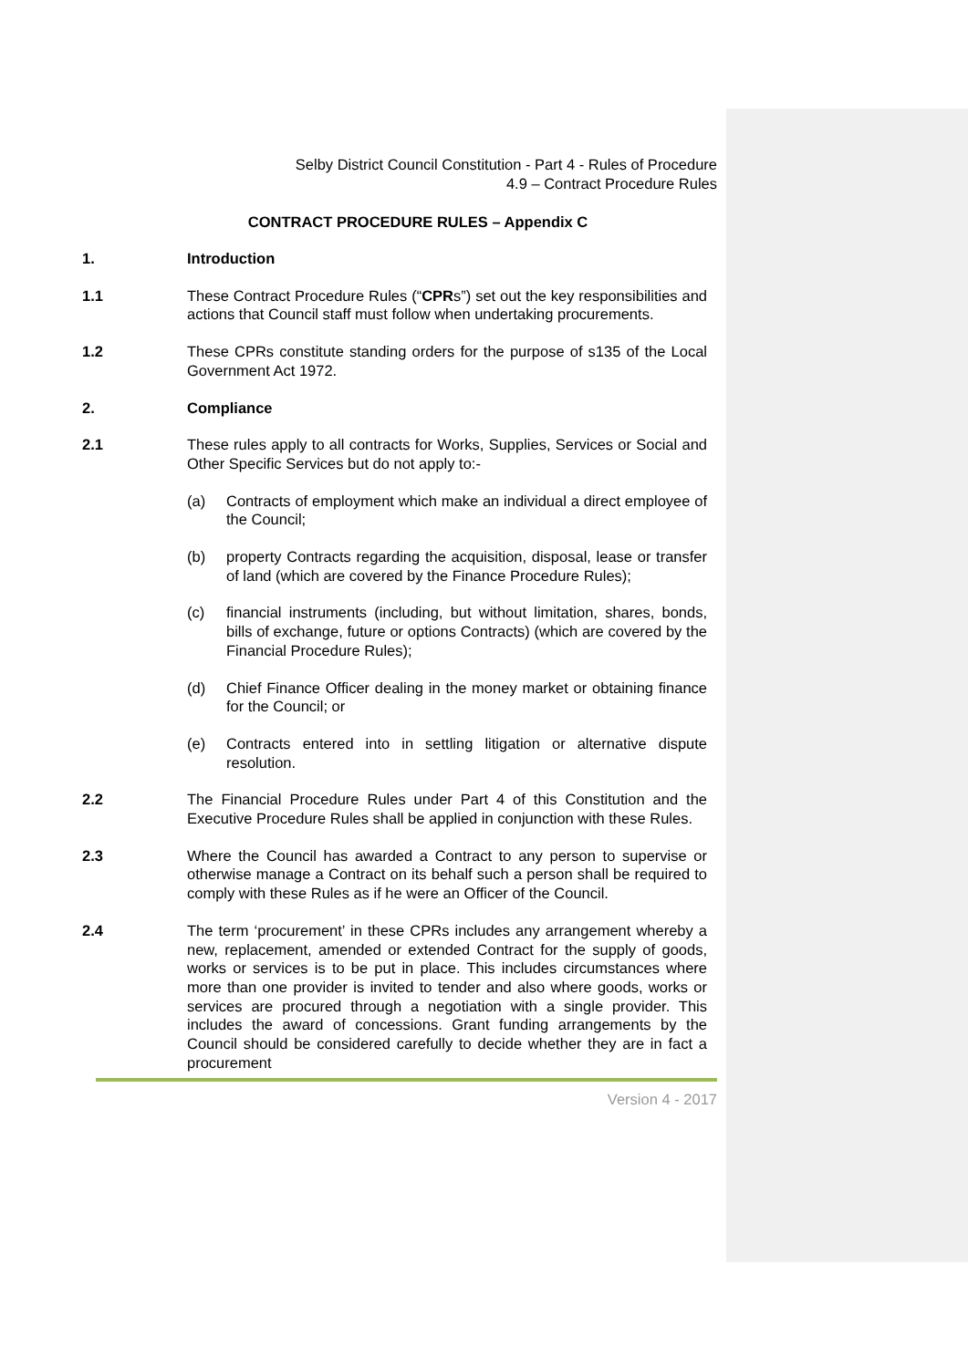Selby District Council Constitution - Part 4 - Rules of Procedure
4.9 – Contract Procedure Rules
CONTRACT PROCEDURE RULES – Appendix C
1. Introduction
1.1 These Contract Procedure Rules (“CPRs”) set out the key responsibilities and actions that Council staff must follow when undertaking procurements.
1.2 These CPRs constitute standing orders for the purpose of s135 of the Local Government Act 1972.
2. Compliance
2.1 These rules apply to all contracts for Works, Supplies, Services or Social and Other Specific Services but do not apply to:-
(a) Contracts of employment which make an individual a direct employee of the Council;
(b) property Contracts regarding the acquisition, disposal, lease or transfer of land (which are covered by the Finance Procedure Rules);
(c) financial instruments (including, but without limitation, shares, bonds, bills of exchange, future or options Contracts) (which are covered by the Financial Procedure Rules);
(d) Chief Finance Officer dealing in the money market or obtaining finance for the Council; or
(e) Contracts entered into in settling litigation or alternative dispute resolution.
2.2 The Financial Procedure Rules under Part 4 of this Constitution and the Executive Procedure Rules shall be applied in conjunction with these Rules.
2.3 Where the Council has awarded a Contract to any person to supervise or otherwise manage a Contract on its behalf such a person shall be required to comply with these Rules as if he were an Officer of the Council.
2.4 The term ‘procurement’ in these CPRs includes any arrangement whereby a new, replacement, amended or extended Contract for the supply of goods, works or services is to be put in place. This includes circumstances where more than one provider is invited to tender and also where goods, works or services are procured through a negotiation with a single provider. This includes the award of concessions. Grant funding arrangements by the Council should be considered carefully to decide whether they are in fact a procurement
Version 4 - 2017